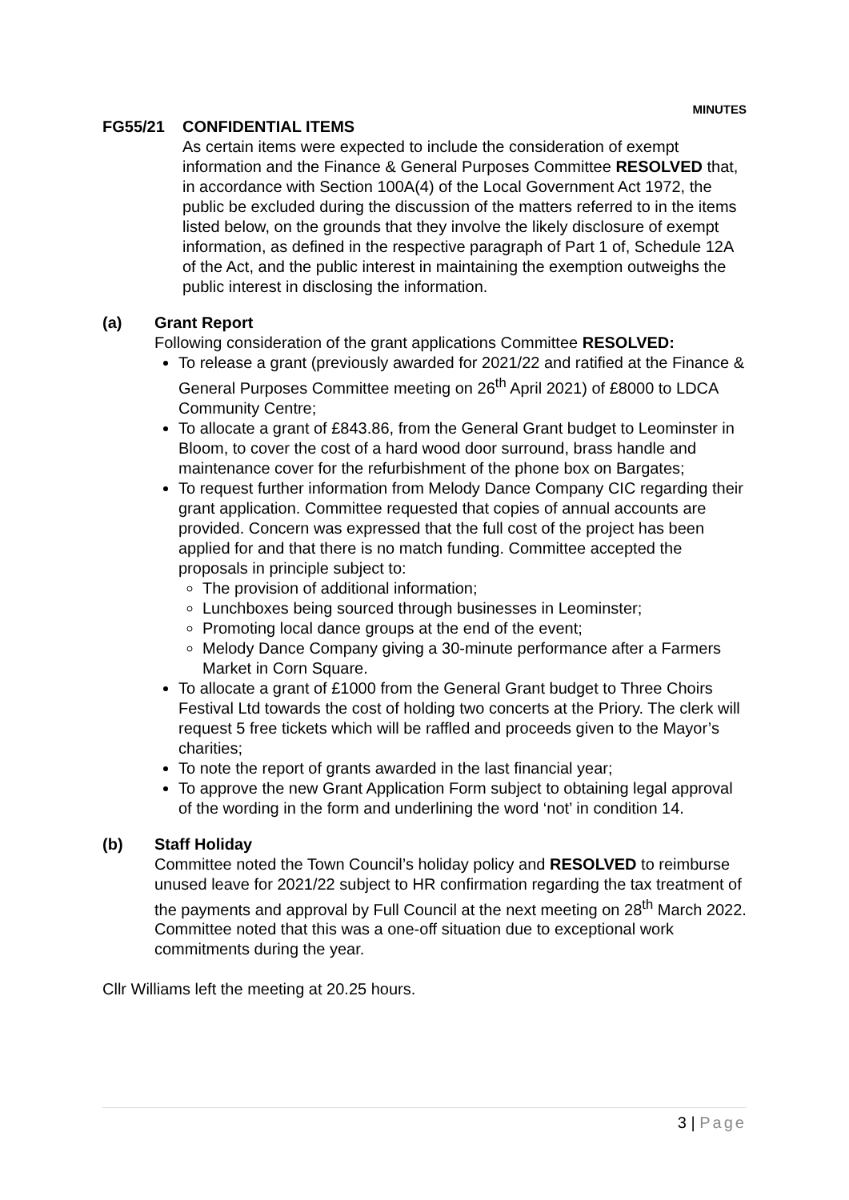MINUTES
FG55/21 CONFIDENTIAL ITEMS
As certain items were expected to include the consideration of exempt information and the Finance & General Purposes Committee RESOLVED that, in accordance with Section 100A(4) of the Local Government Act 1972, the public be excluded during the discussion of the matters referred to in the items listed below, on the grounds that they involve the likely disclosure of exempt information, as defined in the respective paragraph of Part 1 of, Schedule 12A of the Act, and the public interest in maintaining the exemption outweighs the public interest in disclosing the information.
(a) Grant Report
Following consideration of the grant applications Committee RESOLVED:
To release a grant (previously awarded for 2021/22 and ratified at the Finance & General Purposes Committee meeting on 26<sup>th</sup> April 2021) of £8000 to LDCA Community Centre;
To allocate a grant of £843.86, from the General Grant budget to Leominster in Bloom, to cover the cost of a hard wood door surround, brass handle and maintenance cover for the refurbishment of the phone box on Bargates;
To request further information from Melody Dance Company CIC regarding their grant application. Committee requested that copies of annual accounts are provided. Concern was expressed that the full cost of the project has been applied for and that there is no match funding. Committee accepted the proposals in principle subject to:
The provision of additional information;
Lunchboxes being sourced through businesses in Leominster;
Promoting local dance groups at the end of the event;
Melody Dance Company giving a 30-minute performance after a Farmers Market in Corn Square.
To allocate a grant of £1000 from the General Grant budget to Three Choirs Festival Ltd towards the cost of holding two concerts at the Priory. The clerk will request 5 free tickets which will be raffled and proceeds given to the Mayor’s charities;
To note the report of grants awarded in the last financial year;
To approve the new Grant Application Form subject to obtaining legal approval of the wording in the form and underlining the word ‘not’ in condition 14.
(b) Staff Holiday
Committee noted the Town Council’s holiday policy and RESOLVED to reimburse unused leave for 2021/22 subject to HR confirmation regarding the tax treatment of the payments and approval by Full Council at the next meeting on 28<sup>th</sup> March 2022. Committee noted that this was a one-off situation due to exceptional work commitments during the year.
Cllr Williams left the meeting at 20.25 hours.
3 | Page